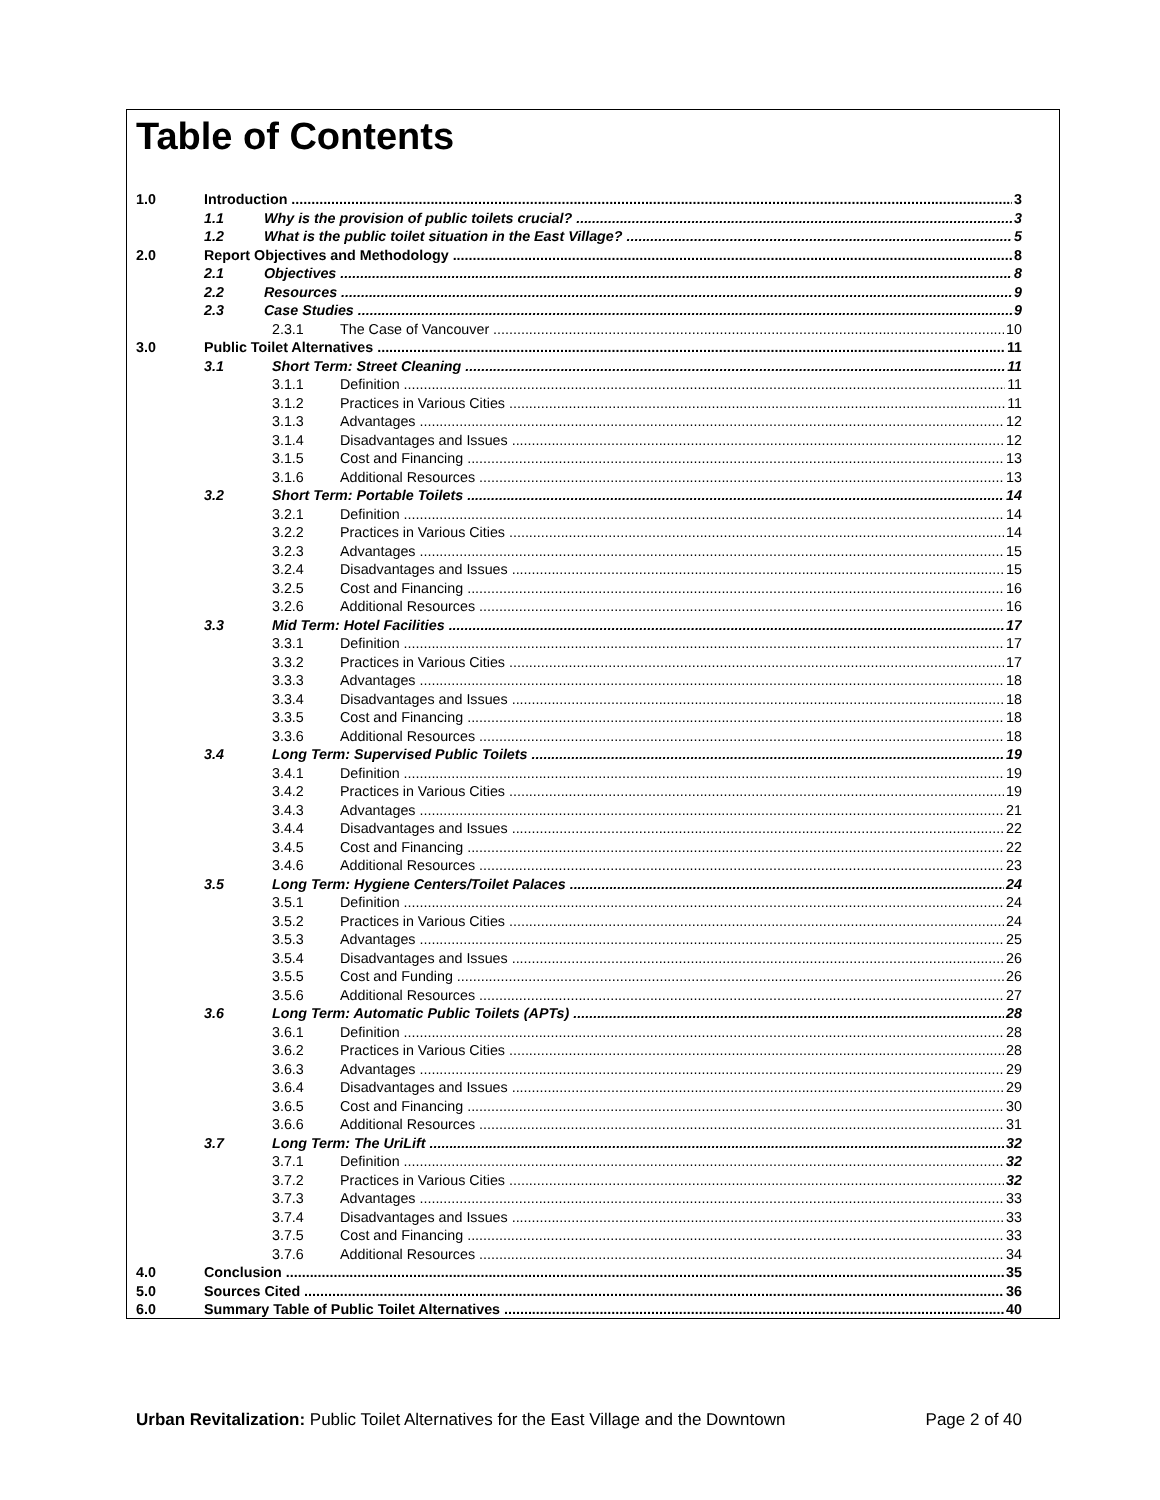Table of Contents
1.0 Introduction 3
1.1 Why is the provision of public toilets crucial? 3
1.2 What is the public toilet situation in the East Village? 5
2.0 Report Objectives and Methodology 8
2.1 Objectives 8
2.2 Resources 9
2.3 Case Studies 9
2.3.1 The Case of Vancouver 10
3.0 Public Toilet Alternatives 11
3.1 Short Term: Street Cleaning 11
3.1.1 Definition 11
3.1.2 Practices in Various Cities 11
3.1.3 Advantages 12
3.1.4 Disadvantages and Issues 12
3.1.5 Cost and Financing 13
3.1.6 Additional Resources 13
3.2 Short Term: Portable Toilets 14
3.2.1 Definition 14
3.2.2 Practices in Various Cities 14
3.2.3 Advantages 15
3.2.4 Disadvantages and Issues 15
3.2.5 Cost and Financing 16
3.2.6 Additional Resources 16
3.3 Mid Term: Hotel Facilities 17
3.3.1 Definition 17
3.3.2 Practices in Various Cities 17
3.3.3 Advantages 18
3.3.4 Disadvantages and Issues 18
3.3.5 Cost and Financing 18
3.3.6 Additional Resources 18
3.4 Long Term: Supervised Public Toilets 19
3.4.1 Definition 19
3.4.2 Practices in Various Cities 19
3.4.3 Advantages 21
3.4.4 Disadvantages and Issues 22
3.4.5 Cost and Financing 22
3.4.6 Additional Resources 23
3.5 Long Term: Hygiene Centers/Toilet Palaces 24
3.5.1 Definition 24
3.5.2 Practices in Various Cities 24
3.5.3 Advantages 25
3.5.4 Disadvantages and Issues 26
3.5.5 Cost and Funding 26
3.5.6 Additional Resources 27
3.6 Long Term: Automatic Public Toilets (APTs) 28
3.6.1 Definition 28
3.6.2 Practices in Various Cities 28
3.6.3 Advantages 29
3.6.4 Disadvantages and Issues 29
3.6.5 Cost and Financing 30
3.6.6 Additional Resources 31
3.7 Long Term: The UriLift 32
3.7.1 Definition 32
3.7.2 Practices in Various Cities 32
3.7.3 Advantages 33
3.7.4 Disadvantages and Issues 33
3.7.5 Cost and Financing 33
3.7.6 Additional Resources 34
4.0 Conclusion 35
5.0 Sources Cited 36
6.0 Summary Table of Public Toilet Alternatives 40
Urban Revitalization: Public Toilet Alternatives for the East Village and the Downtown Page 2 of 40